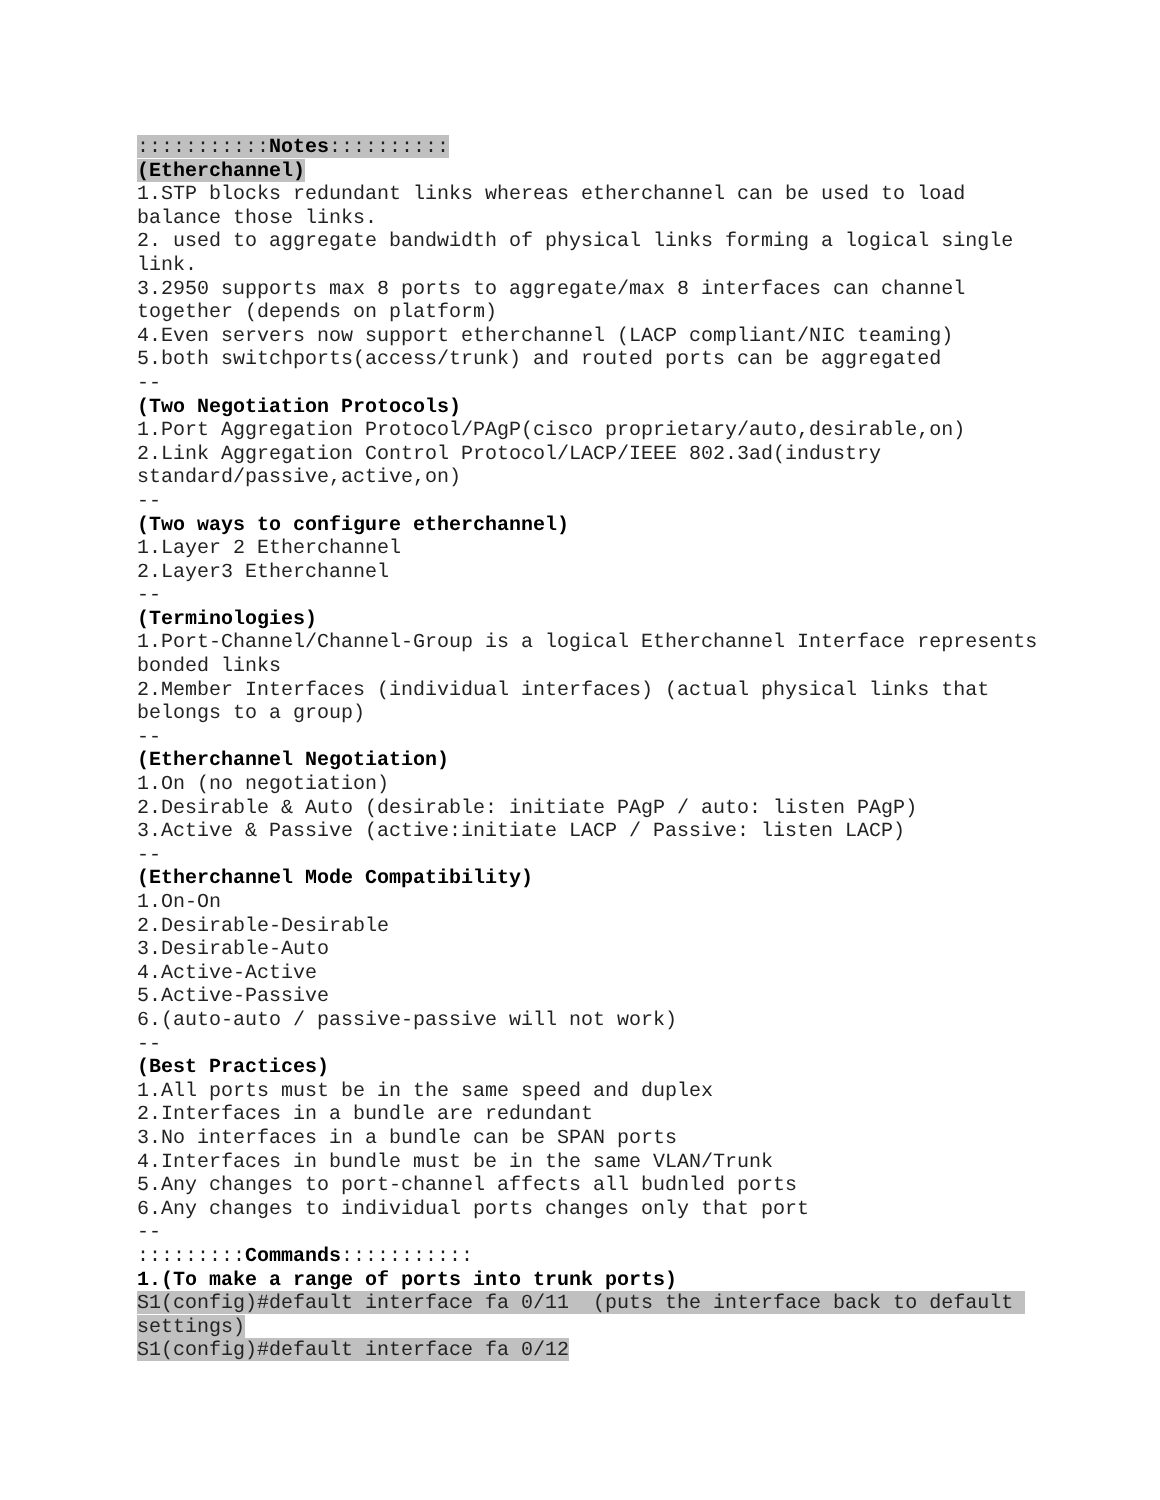:::::::::::Notes::::::::::
(Etherchannel)
1.STP blocks redundant links whereas etherchannel can be used to load balance those links.
2. used to aggregate bandwidth of physical links forming a logical single link.
3.2950 supports max 8 ports to aggregate/max 8 interfaces can channel together (depends on platform)
4.Even servers now support etherchannel (LACP compliant/NIC teaming)
5.both switchports(access/trunk) and routed ports can be aggregated
--
(Two Negotiation Protocols)
1.Port Aggregation Protocol/PAgP(cisco proprietary/auto,desirable,on)
2.Link Aggregation Control Protocol/LACP/IEEE 802.3ad(industry standard/passive,active,on)
--
(Two ways to configure etherchannel)
1.Layer 2 Etherchannel
2.Layer3 Etherchannel
--
(Terminologies)
1.Port-Channel/Channel-Group is a logical Etherchannel Interface represents bonded links
2.Member Interfaces (individual interfaces) (actual physical links that belongs to a group)
--
(Etherchannel Negotiation)
1.On (no negotiation)
2.Desirable & Auto (desirable: initiate PAgP / auto: listen PAgP)
3.Active & Passive (active:initiate LACP / Passive: listen LACP)
--
(Etherchannel Mode Compatibility)
1.On-On
2.Desirable-Desirable
3.Desirable-Auto
4.Active-Active
5.Active-Passive
6.(auto-auto / passive-passive will not work)
--
(Best Practices)
1.All ports must be in the same speed and duplex
2.Interfaces in a bundle are redundant
3.No interfaces in a bundle can be SPAN ports
4.Interfaces in bundle must be in the same VLAN/Trunk
5.Any changes to port-channel affects all budnled ports
6.Any changes to individual ports changes only that port
--
:::::::::Commands:::::::::::
1.(To make a range of ports into trunk ports)
S1(config)#default interface fa 0/11 (puts the interface back to default settings)
S1(config)#default interface fa 0/12